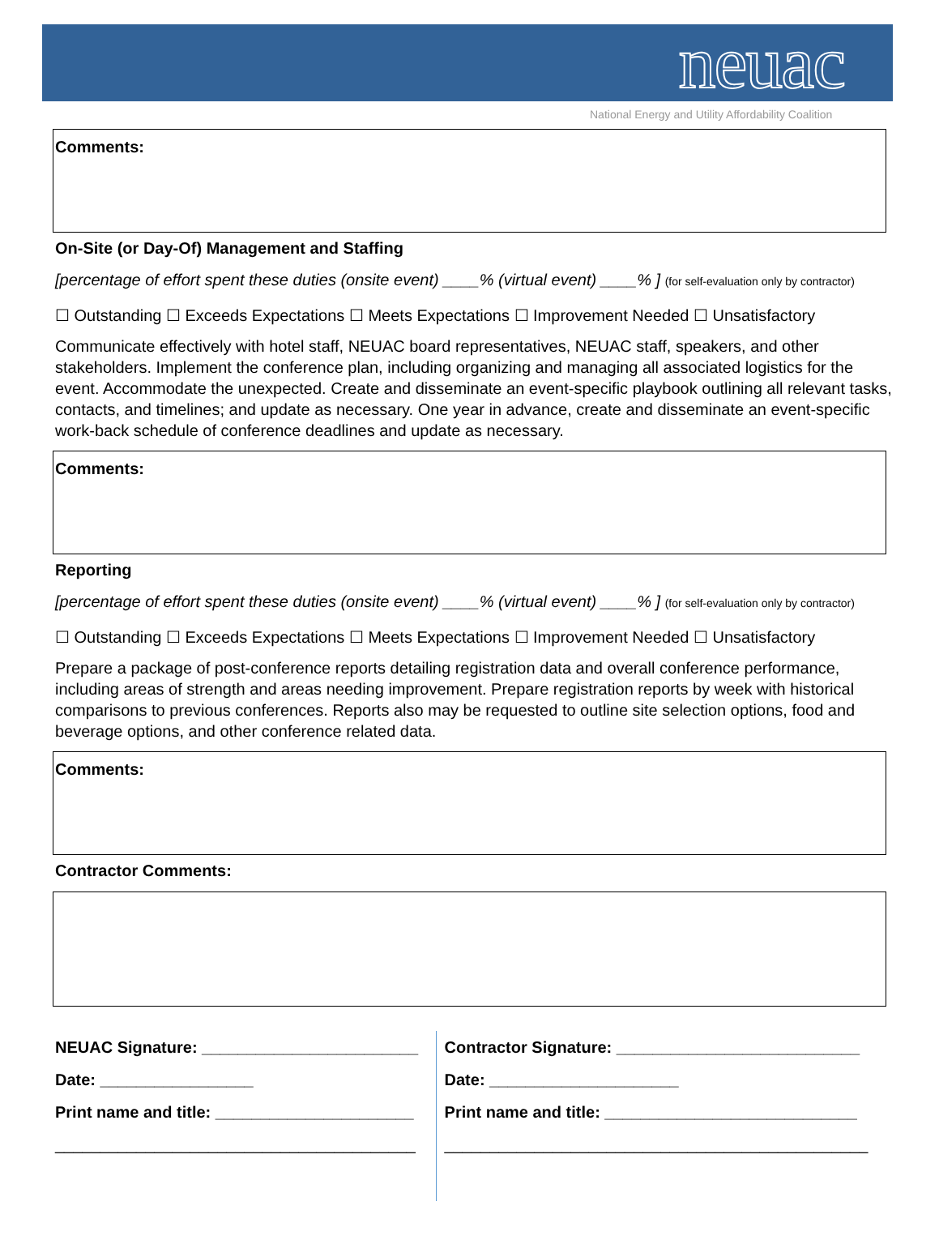neuac
National Energy and Utility Affordability Coalition
Comments:
On-Site (or Day-Of) Management and Staffing
[percentage of effort spent these duties (onsite event) ____% (virtual event) ____% ] (for self-evaluation only by contractor)
☐ Outstanding ☐ Exceeds Expectations ☐ Meets Expectations ☐ Improvement Needed ☐ Unsatisfactory
Communicate effectively with hotel staff, NEUAC board representatives, NEUAC staff, speakers, and other stakeholders. Implement the conference plan, including organizing and managing all associated logistics for the event. Accommodate the unexpected. Create and disseminate an event-specific playbook outlining all relevant tasks, contacts, and timelines; and update as necessary. One year in advance, create and disseminate an event-specific work-back schedule of conference deadlines and update as necessary.
Comments:
Reporting
[percentage of effort spent these duties (onsite event) ____% (virtual event) ____% ] (for self-evaluation only by contractor)
☐ Outstanding ☐ Exceeds Expectations ☐ Meets Expectations ☐ Improvement Needed ☐ Unsatisfactory
Prepare a package of post-conference reports detailing registration data and overall conference performance, including areas of strength and areas needing improvement. Prepare registration reports by week with historical comparisons to previous conferences. Reports also may be requested to outline site selection options, food and beverage options, and other conference related data.
Comments:
Contractor Comments:
NEUAC Signature: ________________________
Date: _________________
Print name and title: ______________________
________________________________________
Contractor Signature: ___________________________
Date: _____________________
Print name and title: ____________________________
_______________________________________________